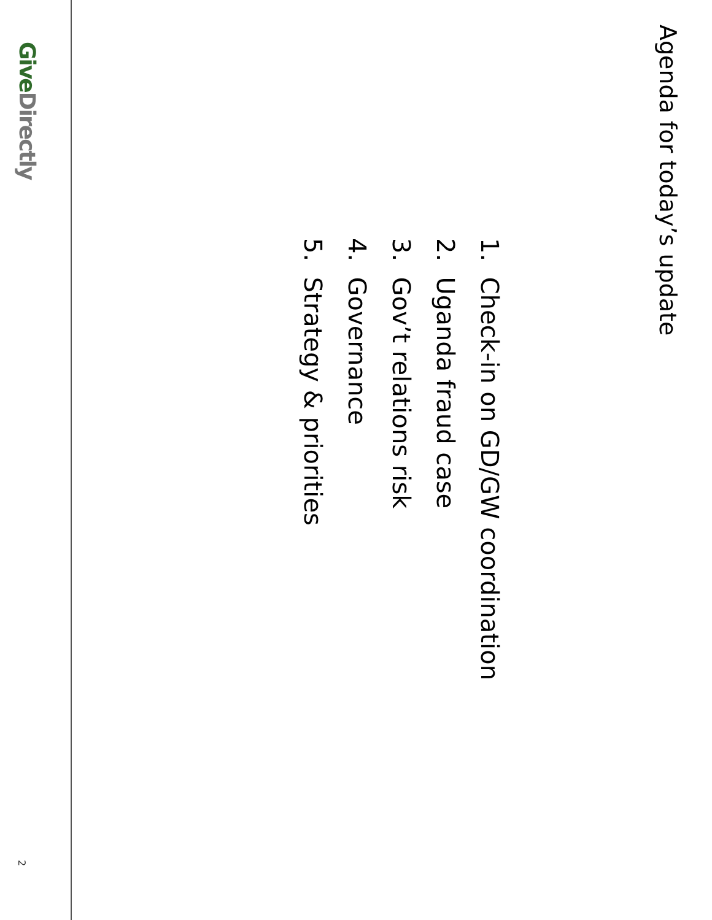Agenda for today’s update
1. Check-in on GD/GW coordination
2. Uganda fraud case
3. Gov’t relations risk
4. Governance
5. Strategy & priorities
Give Directly
2